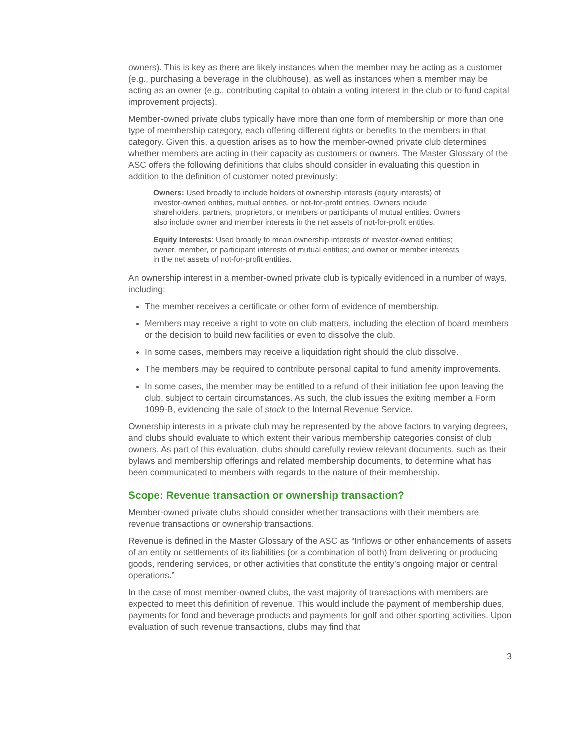owners). This is key as there are likely instances when the member may be acting as a customer (e.g., purchasing a beverage in the clubhouse), as well as instances when a member may be acting as an owner (e.g., contributing capital to obtain a voting interest in the club or to fund capital improvement projects).
Member-owned private clubs typically have more than one form of membership or more than one type of membership category, each offering different rights or benefits to the members in that category. Given this, a question arises as to how the member-owned private club determines whether members are acting in their capacity as customers or owners. The Master Glossary of the ASC offers the following definitions that clubs should consider in evaluating this question in addition to the definition of customer noted previously:
Owners: Used broadly to include holders of ownership interests (equity interests) of investor-owned entities, mutual entities, or not-for-profit entities. Owners include shareholders, partners, proprietors, or members or participants of mutual entities. Owners also include owner and member interests in the net assets of not-for-profit entities.
Equity Interests: Used broadly to mean ownership interests of investor-owned entities; owner, member, or participant interests of mutual entities; and owner or member interests in the net assets of not-for-profit entities.
An ownership interest in a member-owned private club is typically evidenced in a number of ways, including:
The member receives a certificate or other form of evidence of membership.
Members may receive a right to vote on club matters, including the election of board members or the decision to build new facilities or even to dissolve the club.
In some cases, members may receive a liquidation right should the club dissolve.
The members may be required to contribute personal capital to fund amenity improvements.
In some cases, the member may be entitled to a refund of their initiation fee upon leaving the club, subject to certain circumstances. As such, the club issues the exiting member a Form 1099-B, evidencing the sale of stock to the Internal Revenue Service.
Ownership interests in a private club may be represented by the above factors to varying degrees, and clubs should evaluate to which extent their various membership categories consist of club owners. As part of this evaluation, clubs should carefully review relevant documents, such as their bylaws and membership offerings and related membership documents, to determine what has been communicated to members with regards to the nature of their membership.
Scope: Revenue transaction or ownership transaction?
Member-owned private clubs should consider whether transactions with their members are revenue transactions or ownership transactions.
Revenue is defined in the Master Glossary of the ASC as “Inflows or other enhancements of assets of an entity or settlements of its liabilities (or a combination of both) from delivering or producing goods, rendering services, or other activities that constitute the entity’s ongoing major or central operations.”
In the case of most member-owned clubs, the vast majority of transactions with members are expected to meet this definition of revenue. This would include the payment of membership dues, payments for food and beverage products and payments for golf and other sporting activities. Upon evaluation of such revenue transactions, clubs may find that
3